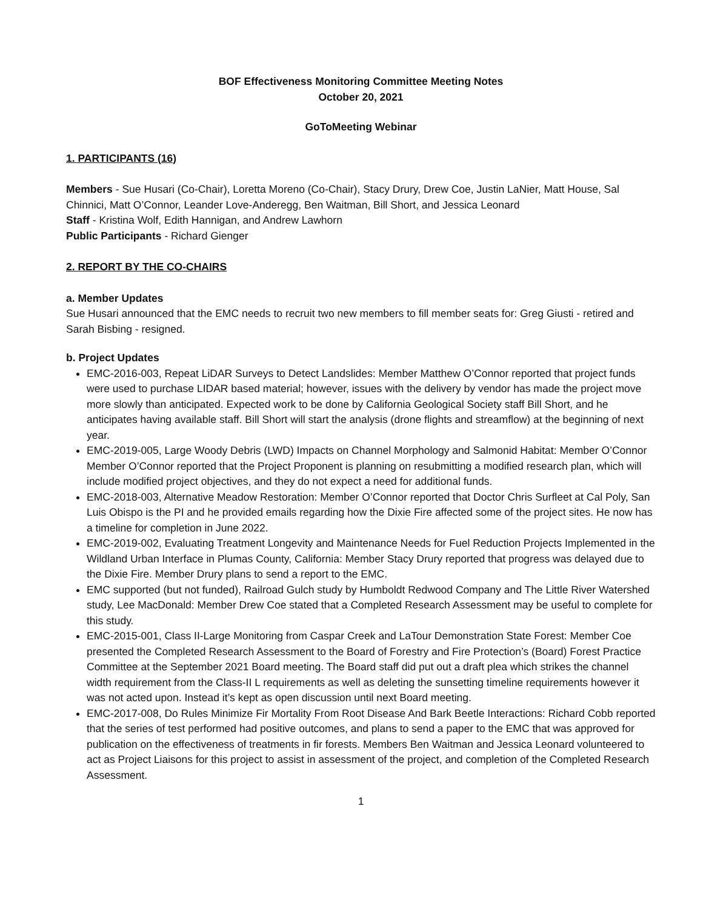BOF Effectiveness Monitoring Committee Meeting Notes
October 20, 2021
GoToMeeting Webinar
1. PARTICIPANTS (16)
Members - Sue Husari (Co-Chair), Loretta Moreno (Co-Chair), Stacy Drury, Drew Coe, Justin LaNier, Matt House, Sal Chinnici, Matt O’Connor, Leander Love-Anderegg, Ben Waitman, Bill Short, and Jessica Leonard
Staff - Kristina Wolf, Edith Hannigan, and Andrew Lawhorn
Public Participants - Richard Gienger
2. REPORT BY THE CO-CHAIRS
a. Member Updates
Sue Husari announced that the EMC needs to recruit two new members to fill member seats for: Greg Giusti - retired and Sarah Bisbing - resigned.
b. Project Updates
EMC-2016-003, Repeat LiDAR Surveys to Detect Landslides: Member Matthew O’Connor reported that project funds were used to purchase LIDAR based material; however, issues with the delivery by vendor has made the project move more slowly than anticipated. Expected work to be done by California Geological Society staff Bill Short, and he anticipates having available staff. Bill Short will start the analysis (drone flights and streamflow) at the beginning of next year.
EMC-2019-005, Large Woody Debris (LWD) Impacts on Channel Morphology and Salmonid Habitat: Member O’Connor Member O’Connor reported that the Project Proponent is planning on resubmitting a modified research plan, which will include modified project objectives, and they do not expect a need for additional funds.
EMC-2018-003, Alternative Meadow Restoration: Member O’Connor reported that Doctor Chris Surfleet at Cal Poly, San Luis Obispo is the PI and he provided emails regarding how the Dixie Fire affected some of the project sites. He now has a timeline for completion in June 2022.
EMC-2019-002, Evaluating Treatment Longevity and Maintenance Needs for Fuel Reduction Projects Implemented in the Wildland Urban Interface in Plumas County, California: Member Stacy Drury reported that progress was delayed due to the Dixie Fire. Member Drury plans to send a report to the EMC.
EMC supported (but not funded), Railroad Gulch study by Humboldt Redwood Company and The Little River Watershed study, Lee MacDonald: Member Drew Coe stated that a Completed Research Assessment may be useful to complete for this study.
EMC-2015-001, Class II-Large Monitoring from Caspar Creek and LaTour Demonstration State Forest: Member Coe presented the Completed Research Assessment to the Board of Forestry and Fire Protection’s (Board) Forest Practice Committee at the September 2021 Board meeting. The Board staff did put out a draft plea which strikes the channel width requirement from the Class-II L requirements as well as deleting the sunsetting timeline requirements however it was not acted upon. Instead it’s kept as open discussion until next Board meeting.
EMC-2017-008, Do Rules Minimize Fir Mortality From Root Disease And Bark Beetle Interactions: Richard Cobb reported that the series of test performed had positive outcomes, and plans to send a paper to the EMC that was approved for publication on the effectiveness of treatments in fir forests. Members Ben Waitman and Jessica Leonard volunteered to act as Project Liaisons for this project to assist in assessment of the project, and completion of the Completed Research Assessment.
1